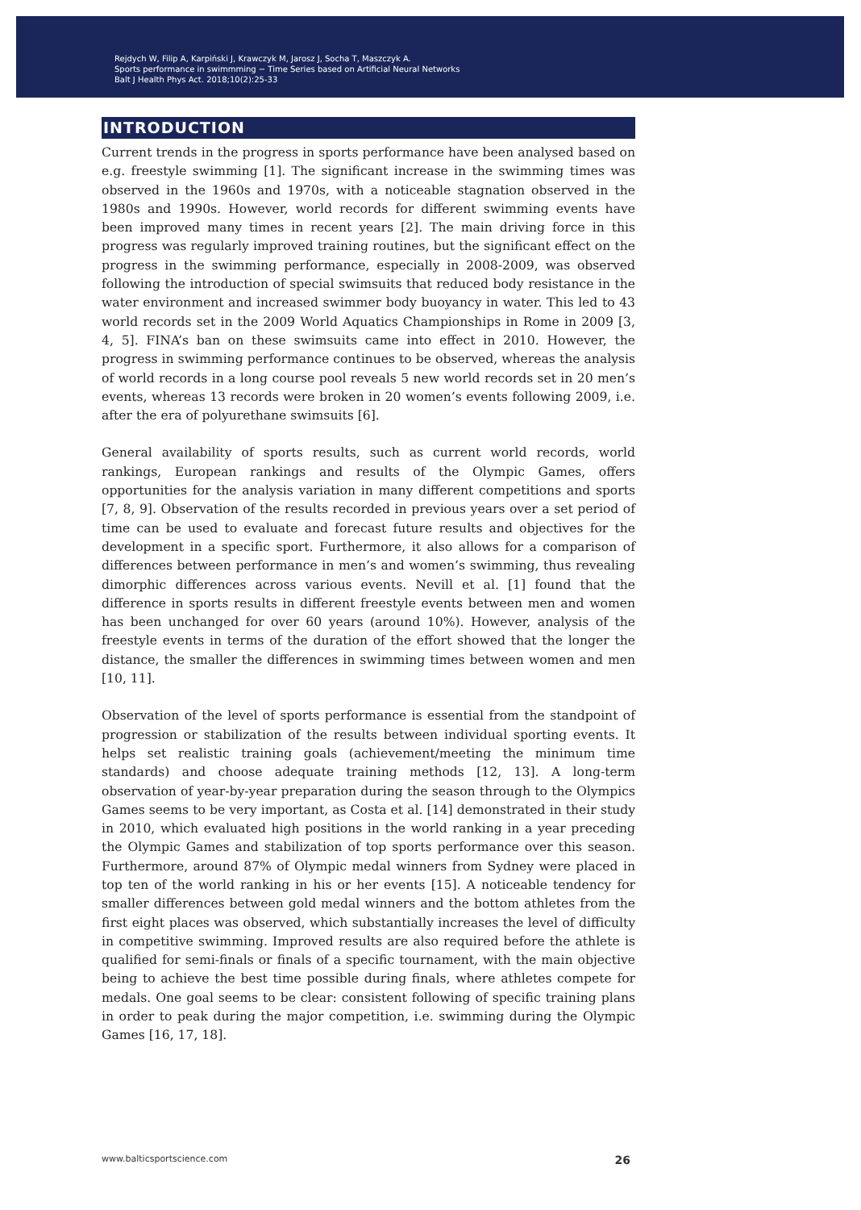Rejdych W, Filip A, Karpiński J, Krawczyk M, Jarosz J, Socha T, Maszczyk A.
Sports performance in swimmming − Time Series based on Artificial Neural Networks
Balt J Health Phys Act. 2018;10(2):25-33
INTRODUCTION
Current trends in the progress in sports performance have been analysed based on e.g. freestyle swimming [1]. The significant increase in the swimming times was observed in the 1960s and 1970s, with a noticeable stagnation observed in the 1980s and 1990s. However, world records for different swimming events have been improved many times in recent years [2]. The main driving force in this progress was regularly improved training routines, but the significant effect on the progress in the swimming performance, especially in 2008-2009, was observed following the introduction of special swimsuits that reduced body resistance in the water environment and increased swimmer body buoyancy in water. This led to 43 world records set in the 2009 World Aquatics Championships in Rome in 2009 [3, 4, 5]. FINA’s ban on these swimsuits came into effect in 2010. However, the progress in swimming performance continues to be observed, whereas the analysis of world records in a long course pool reveals 5 new world records set in 20 men’s events, whereas 13 records were broken in 20 women’s events following 2009, i.e. after the era of polyurethane swimsuits [6].
General availability of sports results, such as current world records, world rankings, European rankings and results of the Olympic Games, offers opportunities for the analysis variation in many different competitions and sports [7, 8, 9]. Observation of the results recorded in previous years over a set period of time can be used to evaluate and forecast future results and objectives for the development in a specific sport. Furthermore, it also allows for a comparison of differences between performance in men’s and women’s swimming, thus revealing dimorphic differences across various events. Nevill et al. [1] found that the difference in sports results in different freestyle events between men and women has been unchanged for over 60 years (around 10%). However, analysis of the freestyle events in terms of the duration of the effort showed that the longer the distance, the smaller the differences in swimming times between women and men [10, 11].
Observation of the level of sports performance is essential from the standpoint of progression or stabilization of the results between individual sporting events. It helps set realistic training goals (achievement/meeting the minimum time standards) and choose adequate training methods [12, 13]. A long-term observation of year-by-year preparation during the season through to the Olympics Games seems to be very important, as Costa et al. [14] demonstrated in their study in 2010, which evaluated high positions in the world ranking in a year preceding the Olympic Games and stabilization of top sports performance over this season. Furthermore, around 87% of Olympic medal winners from Sydney were placed in top ten of the world ranking in his or her events [15]. A noticeable tendency for smaller differences between gold medal winners and the bottom athletes from the first eight places was observed, which substantially increases the level of difficulty in competitive swimming. Improved results are also required before the athlete is qualified for semi-finals or finals of a specific tournament, with the main objective being to achieve the best time possible during finals, where athletes compete for medals. One goal seems to be clear: consistent following of specific training plans in order to peak during the major competition, i.e. swimming during the Olympic Games [16, 17, 18].
www.balticsportscience.com 26